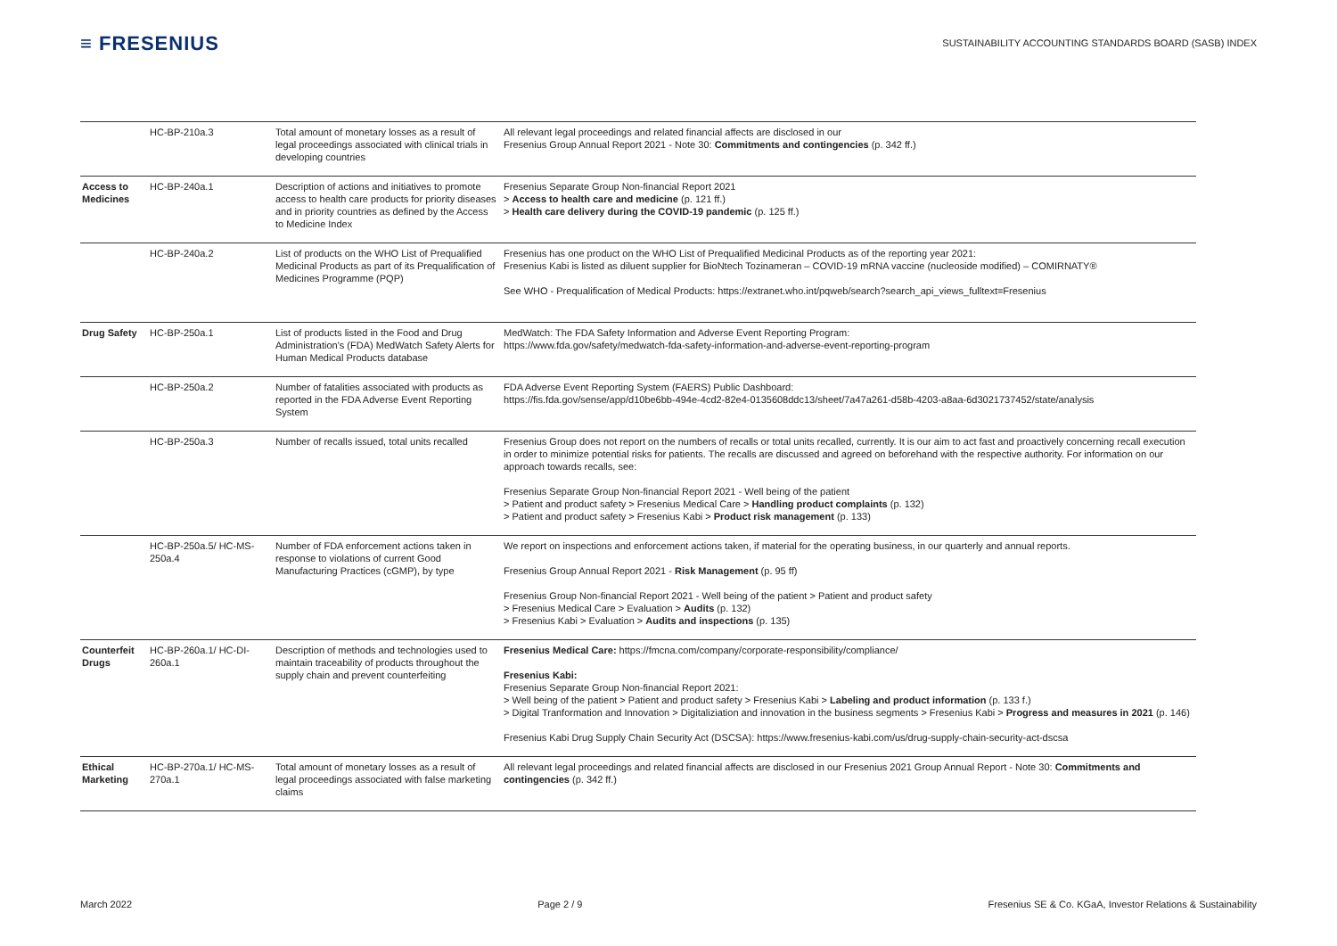≡ FRESENIUS
SUSTAINABILITY ACCOUNTING STANDARDS BOARD (SASB) INDEX
| | HC-BP-210a.3 | Total amount of monetary losses as a result of legal proceedings associated with clinical trials in developing countries | All relevant legal proceedings and related financial affects are disclosed in our Fresenius Group Annual Report 2021 - Note 30: Commitments and contingencies (p. 342 ff.) |
| Access to Medicines | HC-BP-240a.1 | Description of actions and initiatives to promote access to health care products for priority diseases and in priority countries as defined by the Access to Medicine Index | Fresenius Separate Group Non-financial Report 2021 > Access to health care and medicine (p. 121 ff.) > Health care delivery during the COVID-19 pandemic (p. 125 ff.) |
| | HC-BP-240a.2 | List of products on the WHO List of Prequalified Medicinal Products as part of its Prequalification of Medicines Programme (PQP) | Fresenius has one product on the WHO List of Prequalified Medicinal Products as of the reporting year 2021: Fresenius Kabi is listed as diluent supplier for BioNtech Tozinameran – COVID-19 mRNA vaccine (nucleoside modified) – COMIRNATY® See WHO - Prequalification of Medical Products: https://extranet.who.int/pqweb/search?search_api_views_fulltext=Fresenius |
| Drug Safety | HC-BP-250a.1 | List of products listed in the Food and Drug Administration's (FDA) MedWatch Safety Alerts for Human Medical Products database | MedWatch: The FDA Safety Information and Adverse Event Reporting Program: https://www.fda.gov/safety/medwatch-fda-safety-information-and-adverse-event-reporting-program |
| | HC-BP-250a.2 | Number of fatalities associated with products as reported in the FDA Adverse Event Reporting System | FDA Adverse Event Reporting System (FAERS) Public Dashboard: https://fis.fda.gov/sense/app/d10be6bb-494e-4cd2-82e4-0135608ddc13/sheet/7a47a261-d58b-4203-a8aa-6d3021737452/state/analysis |
| | HC-BP-250a.3 | Number of recalls issued, total units recalled | Fresenius Group does not report on the numbers of recalls or total units recalled, currently. It is our aim to act fast and proactively concerning recall execution in order to minimize potential risks for patients. The recalls are discussed and agreed on beforehand with the respective authority. For information on our approach towards recalls, see: Fresenius Separate Group Non-financial Report 2021 - Well being of the patient > Patient and product safety > Fresenius Medical Care > Handling product complaints (p. 132) > Patient and product safety > Fresenius Kabi > Product risk management (p. 133) |
| | HC-BP-250a.5/ HC-MS-250a.4 | Number of FDA enforcement actions taken in response to violations of current Good Manufacturing Practices (cGMP), by type | We report on inspections and enforcement actions taken, if material for the operating business, in our quarterly and annual reports. Fresenius Group Annual Report 2021 - Risk Management (p. 95 ff) Fresenius Group Non-financial Report 2021 - Well being of the patient > Patient and product safety > Fresenius Medical Care > Evaluation > Audits (p. 132) > Fresenius Kabi > Evaluation > Audits and inspections (p. 135) |
| Counterfeit Drugs | HC-BP-260a.1/ HC-DI-260a.1 | Description of methods and technologies used to maintain traceability of products throughout the supply chain and prevent counterfeiting | Fresenius Medical Care: https://fmcna.com/company/corporate-responsibility/compliance/ Fresenius Kabi: Fresenius Separate Group Non-financial Report 2021: > Well being of the patient > Patient and product safety > Fresenius Kabi > Labeling and product information (p. 133 f.) > Digital Tranformation and Innovation > Digitaliziation and innovation in the business segments > Fresenius Kabi > Progress and measures in 2021 (p. 146) Fresenius Kabi Drug Supply Chain Security Act (DSCSA): https://www.fresenius-kabi.com/us/drug-supply-chain-security-act-dscsa |
| Ethical Marketing | HC-BP-270a.1/ HC-MS-270a.1 | Total amount of monetary losses as a result of legal proceedings associated with false marketing claims | All relevant legal proceedings and related financial affects are disclosed in our Fresenius 2021 Group Annual Report - Note 30: Commitments and contingencies (p. 342 ff.) |
March 2022 Page 2 / 9 Fresenius SE & Co. KGaA, Investor Relations & Sustainability